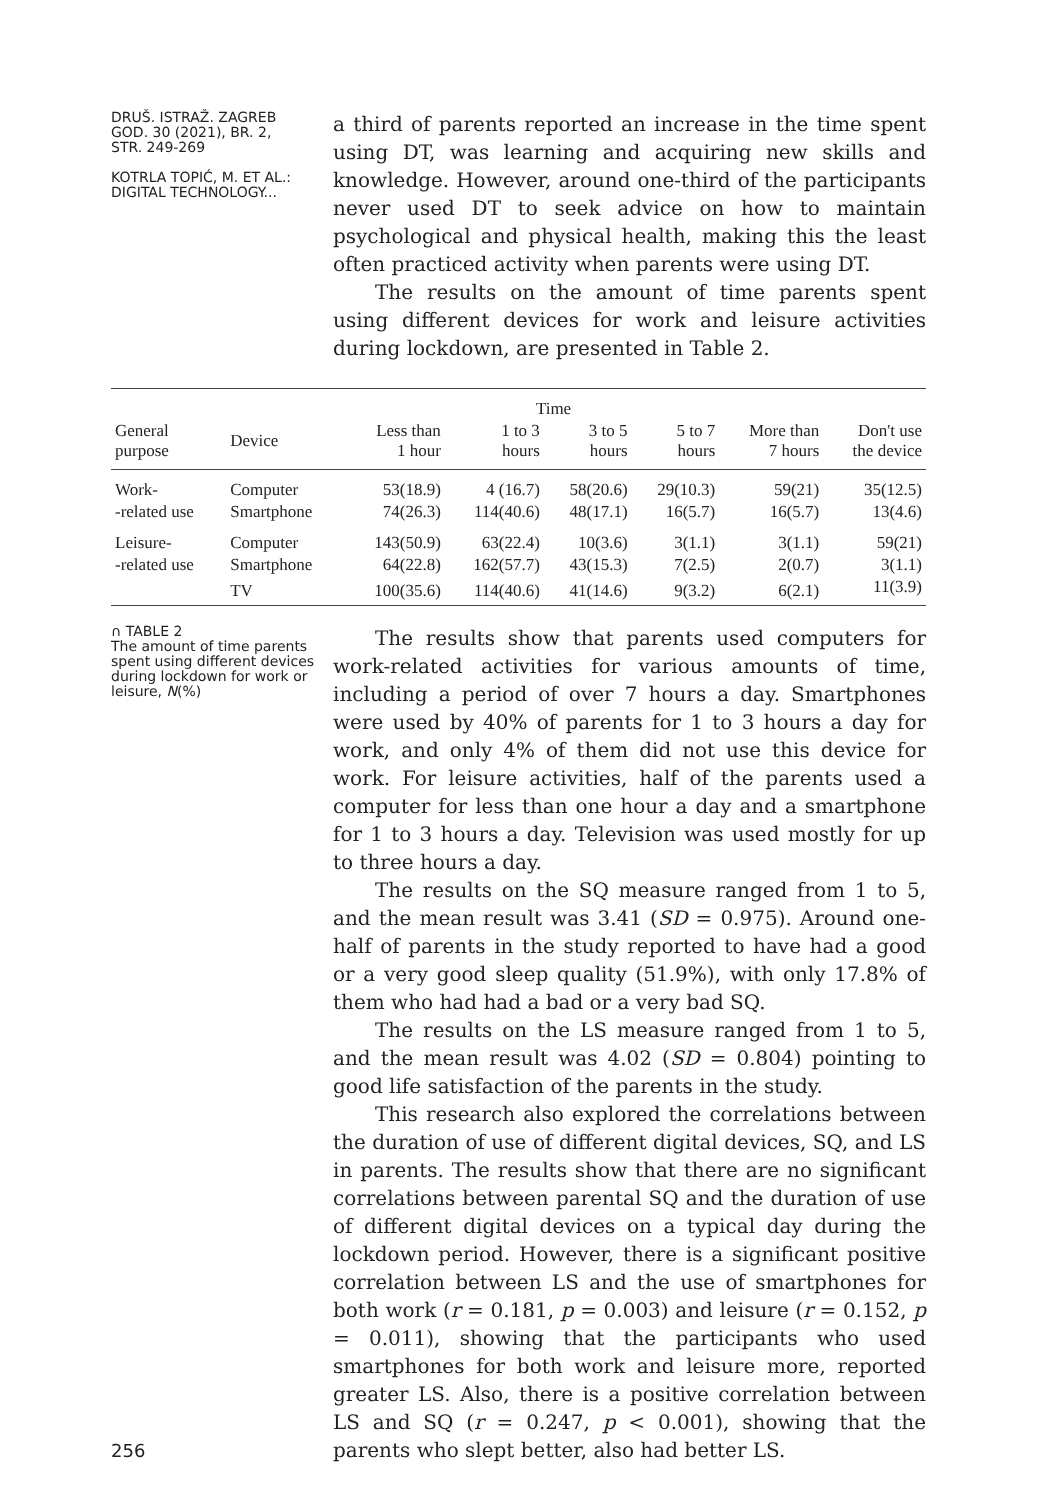DRUŠ. ISTRAŽ. ZAGREB
GOD. 30 (2021), BR. 2,
STR. 249-269
KOTRLA TOPIĆ, M. ET AL.:
DIGITAL TECHNOLOGY...
a third of parents reported an increase in the time spent using DT, was learning and acquiring new skills and knowledge. However, around one-third of the participants never used DT to seek advice on how to maintain psychological and physical health, making this the least often practiced activity when parents were using DT.
The results on the amount of time parents spent using different devices for work and leisure activities during lockdown, are presented in Table 2.
| | | Time | | | | | |
| --- | --- | --- | --- | --- | --- | --- | --- |
| General purpose | Device | Less than 1 hour | 1 to 3 hours | 3 to 5 hours | 5 to 7 hours | More than 7 hours | Don't use the device |
| Work- | Computer | 53(18.9) | 4 (16.7) | 58(20.6) | 29(10.3) | 59(21) | 35(12.5) |
| -related use | Smartphone | 74(26.3) | 114(40.6) | 48(17.1) | 16(5.7) | 16(5.7) | 13(4.6) |
| Leisure- | Computer | 143(50.9) | 63(22.4) | 10(3.6) | 3(1.1) | 3(1.1) | 59(21) |
| -related use | Smartphone | 64(22.8) | 162(57.7) | 43(15.3) | 7(2.5) | 2(0.7) | 3(1.1) |
| | TV | 100(35.6) | 114(40.6) | 41(14.6) | 9(3.2) | 6(2.1) | 11(3.9) |
∩ TABLE 2
The amount of time parents spent using different devices during lockdown for work or leisure, N(%)
The results show that parents used computers for work-related activities for various amounts of time, including a period of over 7 hours a day. Smartphones were used by 40% of parents for 1 to 3 hours a day for work, and only 4% of them did not use this device for work. For leisure activities, half of the parents used a computer for less than one hour a day and a smartphone for 1 to 3 hours a day. Television was used mostly for up to three hours a day.
The results on the SQ measure ranged from 1 to 5, and the mean result was 3.41 (SD = 0.975). Around one-half of parents in the study reported to have had a good or a very good sleep quality (51.9%), with only 17.8% of them who had had a bad or a very bad SQ.
The results on the LS measure ranged from 1 to 5, and the mean result was 4.02 (SD = 0.804) pointing to good life satisfaction of the parents in the study.
This research also explored the correlations between the duration of use of different digital devices, SQ, and LS in parents. The results show that there are no significant correlations between parental SQ and the duration of use of different digital devices on a typical day during the lockdown period. However, there is a significant positive correlation between LS and the use of smartphones for both work (r = 0.181, p = 0.003) and leisure (r = 0.152, p = 0.011), showing that the participants who used smartphones for both work and leisure more, reported greater LS. Also, there is a positive correlation between LS and SQ (r = 0.247, p < 0.001), showing that the parents who slept better, also had better LS.
256